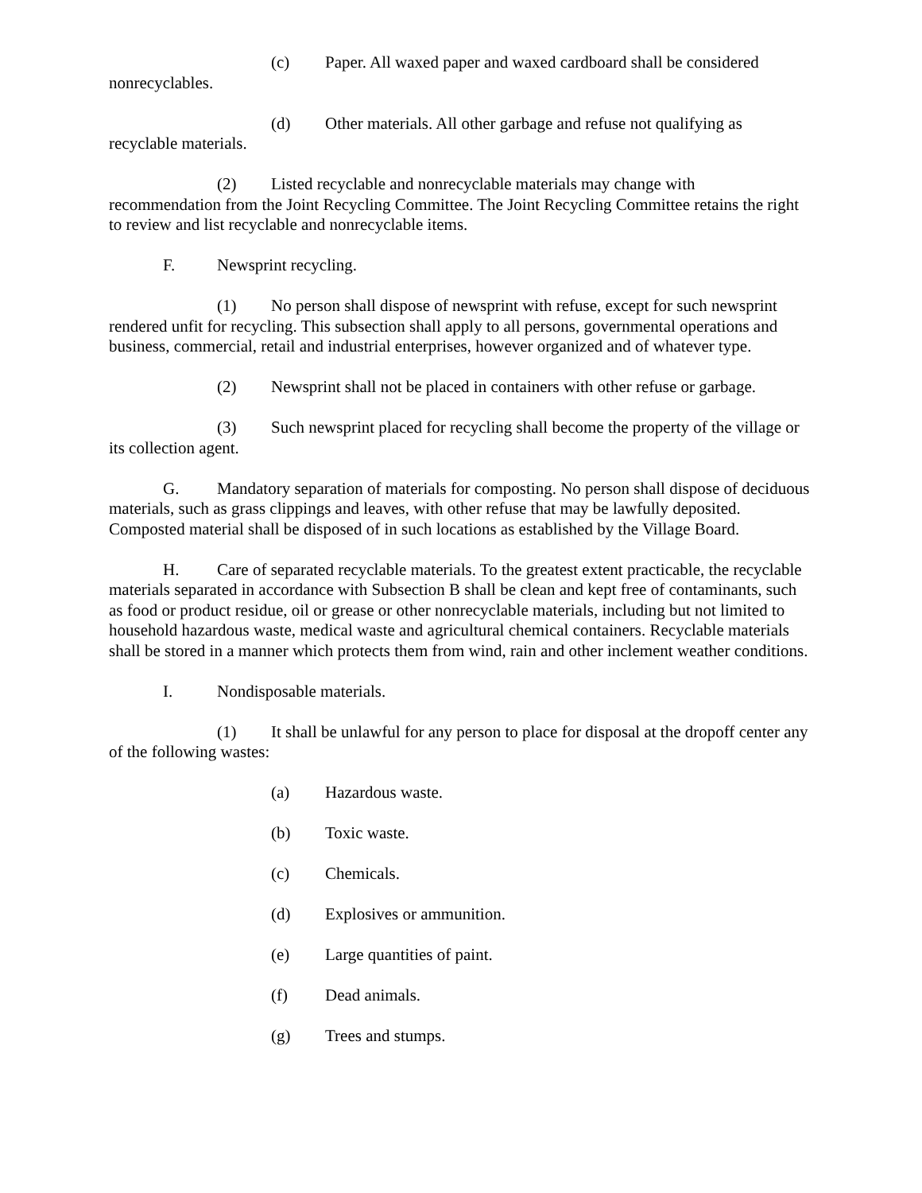(c) Paper. All waxed paper and waxed cardboard shall be considered nonrecyclables.
(d) Other materials. All other garbage and refuse not qualifying as recyclable materials.
(2) Listed recyclable and nonrecyclable materials may change with recommendation from the Joint Recycling Committee. The Joint Recycling Committee retains the right to review and list recyclable and nonrecyclable items.
F. Newsprint recycling.
(1) No person shall dispose of newsprint with refuse, except for such newsprint rendered unfit for recycling. This subsection shall apply to all persons, governmental operations and business, commercial, retail and industrial enterprises, however organized and of whatever type.
(2) Newsprint shall not be placed in containers with other refuse or garbage.
(3) Such newsprint placed for recycling shall become the property of the village or its collection agent.
G. Mandatory separation of materials for composting. No person shall dispose of deciduous materials, such as grass clippings and leaves, with other refuse that may be lawfully deposited. Composted material shall be disposed of in such locations as established by the Village Board.
H. Care of separated recyclable materials. To the greatest extent practicable, the recyclable materials separated in accordance with Subsection B shall be clean and kept free of contaminants, such as food or product residue, oil or grease or other nonrecyclable materials, including but not limited to household hazardous waste, medical waste and agricultural chemical containers. Recyclable materials shall be stored in a manner which protects them from wind, rain and other inclement weather conditions.
I. Nondisposable materials.
(1) It shall be unlawful for any person to place for disposal at the dropoff center any of the following wastes:
(a) Hazardous waste.
(b) Toxic waste.
(c) Chemicals.
(d) Explosives or ammunition.
(e) Large quantities of paint.
(f) Dead animals.
(g) Trees and stumps.